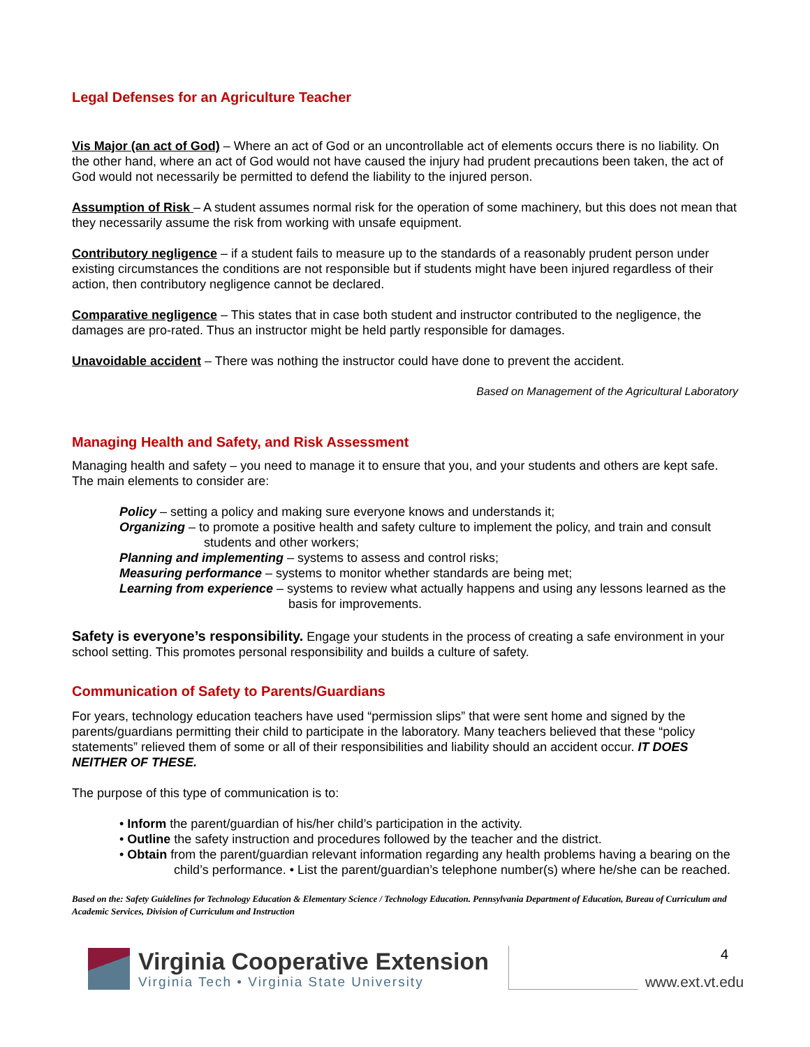Legal Defenses for an Agriculture Teacher
Vis Major (an act of God) – Where an act of God or an uncontrollable act of elements occurs there is no liability. On the other hand, where an act of God would not have caused the injury had prudent precautions been taken, the act of God would not necessarily be permitted to defend the liability to the injured person.
Assumption of Risk – A student assumes normal risk for the operation of some machinery, but this does not mean that they necessarily assume the risk from working with unsafe equipment.
Contributory negligence – if a student fails to measure up to the standards of a reasonably prudent person under existing circumstances the conditions are not responsible but if students might have been injured regardless of their action, then contributory negligence cannot be declared.
Comparative negligence – This states that in case both student and instructor contributed to the negligence, the damages are pro-rated. Thus an instructor might be held partly responsible for damages.
Unavoidable accident – There was nothing the instructor could have done to prevent the accident.
Based on Management of the Agricultural Laboratory
Managing Health and Safety, and Risk Assessment
Managing health and safety – you need to manage it to ensure that you, and your students and others are kept safe. The main elements to consider are:
Policy – setting a policy and making sure everyone knows and understands it;
Organizing – to promote a positive health and safety culture to implement the policy, and train and consult students and other workers;
Planning and implementing – systems to assess and control risks;
Measuring performance – systems to monitor whether standards are being met;
Learning from experience – systems to review what actually happens and using any lessons learned as the basis for improvements.
Safety is everyone’s responsibility. Engage your students in the process of creating a safe environment in your school setting. This promotes personal responsibility and builds a culture of safety.
Communication of Safety to Parents/Guardians
For years, technology education teachers have used “permission slips” that were sent home and signed by the parents/guardians permitting their child to participate in the laboratory. Many teachers believed that these “policy statements” relieved them of some or all of their responsibilities and liability should an accident occur. IT DOES NEITHER OF THESE.
The purpose of this type of communication is to:
• Inform the parent/guardian of his/her child’s participation in the activity.
• Outline the safety instruction and procedures followed by the teacher and the district.
• Obtain from the parent/guardian relevant information regarding any health problems having a bearing on the child’s performance. • List the parent/guardian’s telephone number(s) where he/she can be reached.
Based on the: Safety Guidelines for Technology Education & Elementary Science / Technology Education. Pennsylvania Department of Education, Bureau of Curriculum and Academic Services, Division of Curriculum and Instruction
Virginia Cooperative Extension
Virginia Tech • Virginia State University
4
www.ext.vt.edu